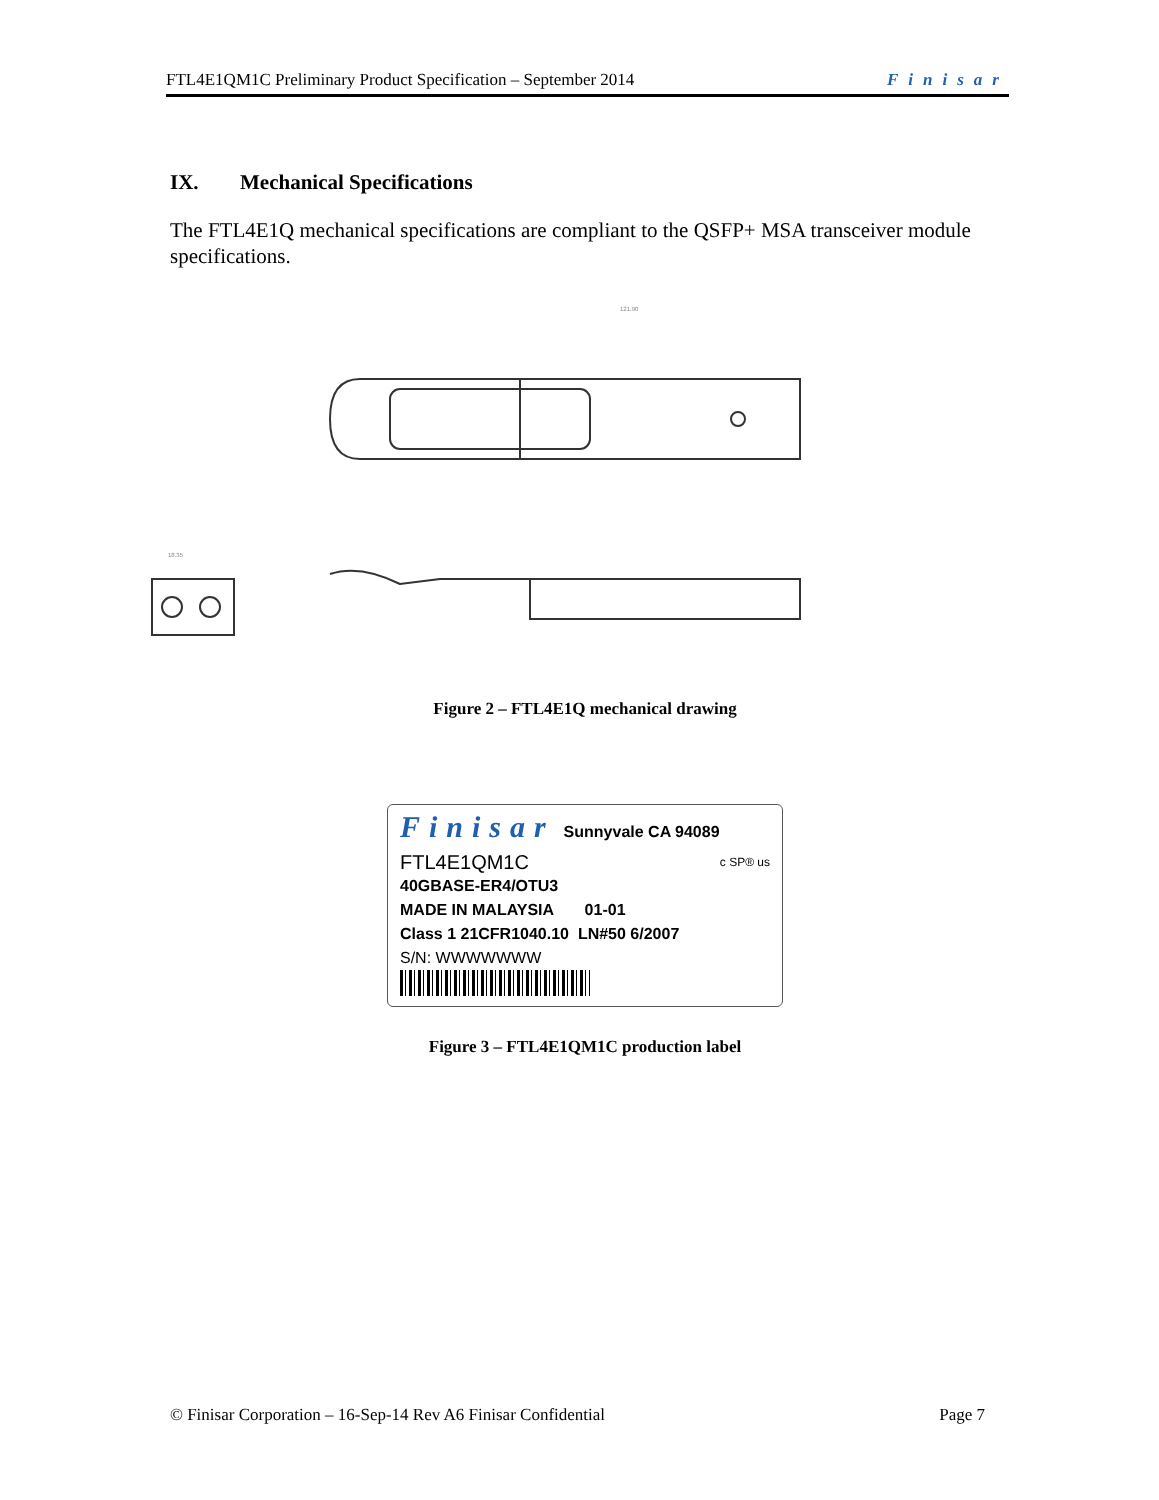FTL4E1QM1C Preliminary Product Specification – September 2014 Finisar
IX. Mechanical Specifications
The FTL4E1Q mechanical specifications are compliant to the QSFP+ MSA transceiver module specifications.
121.90
18.35
Figure 2 – FTL4E1Q mechanical drawing
Finisar Sunnyvale CA 94089
FTL4E1QM1C c SP® us
40GBASE-ER4/OTU3
MADE IN MALAYSIA 01-01
Class 1 21CFR1040.10 LN#50 6/2007
S/N: WWWWWWW
Figure 3 – FTL4E1QM1C production label
© Finisar Corporation – 16-Sep-14 Rev A6 Finisar Confidential Page 7